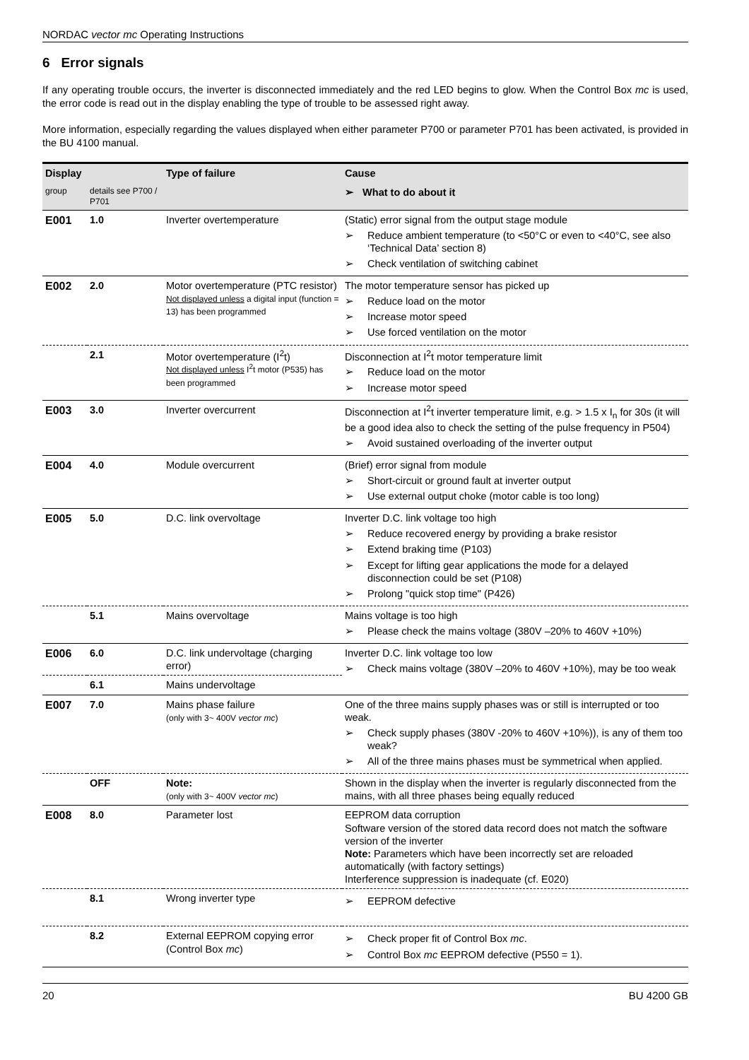NORDAC vector mc Operating Instructions
6 Error signals
If any operating trouble occurs, the inverter is disconnected immediately and the red LED begins to glow. When the Control Box mc is used, the error code is read out in the display enabling the type of trouble to be assessed right away.
More information, especially regarding the values displayed when either parameter P700 or parameter P701 has been activated, is provided in the BU 4100 manual.
| Display | | Type of failure | Cause |
| --- | --- | --- | --- |
| group | details see P700 / P701 | | ➢ What to do about it |
| E001 | 1.0 | Inverter overtemperature | (Static) error signal from the output stage module ➢ Reduce ambient temperature (to <50°C or even to <40°C, see also ‘Technical Data’ section 8) ➢ Check ventilation of switching cabinet |
| E002 | 2.0 | Motor overtemperature (PTC resistor) Not displayed unless a digital input (function = 13) has been programmed | The motor temperature sensor has picked up ➢ Reduce load on the motor ➢ Increase motor speed ➢ Use forced ventilation on the motor |
| | 2.1 | Motor overtemperature (I<sup>2</sup>t) Not displayed unless I<sup>2</sup>t motor (P535) has been programmed | Disconnection at I<sup>2</sup>t motor temperature limit ➢ Reduce load on the motor ➢ Increase motor speed |
| E003 | 3.0 | Inverter overcurrent | Disconnection at I<sup>2</sup>t inverter temperature limit, e.g. > 1.5 x I<sub>n</sub> for 30s (it will be a good idea also to check the setting of the pulse frequency in P504) ➢ Avoid sustained overloading of the inverter output |
| E004 | 4.0 | Module overcurrent | (Brief) error signal from module ➢ Short-circuit or ground fault at inverter output ➢ Use external output choke (motor cable is too long) |
| E005 | 5.0 | D.C. link overvoltage | Inverter D.C. link voltage too high ➢ Reduce recovered energy by providing a brake resistor ➢ Extend braking time (P103) ➢ Except for lifting gear applications the mode for a delayed disconnection could be set (P108) ➢ Prolong "quick stop time" (P426) |
| | 5.1 | Mains overvoltage | Mains voltage is too high ➢ Please check the mains voltage (380V –20% to 460V +10%) |
| E006 | 6.0 | D.C. link undervoltage (charging error) | Inverter D.C. link voltage too low ➢ Check mains voltage (380V –20% to 460V +10%), may be too weak |
| | 6.1 | Mains undervoltage | |
| E007 | 7.0 | Mains phase failure (only with 3~ 400V vector mc ) | One of the three mains supply phases was or still is interrupted or too weak. ➢ Check supply phases (380V -20% to 460V +10%)), is any of them too weak? ➢ All of the three mains phases must be symmetrical when applied. |
| | OFF | Note: (only with 3~ 400V vector mc ) | Shown in the display when the inverter is regularly disconnected from the mains, with all three phases being equally reduced |
| E008 | 8.0 | Parameter lost | EEPROM data corruption Software version of the stored data record does not match the software version of the inverter Note: Parameters which have been incorrectly set are reloaded automatically (with factory settings) Interference suppression is inadequate (cf. E020) |
| | 8.1 | Wrong inverter type | ➢ EEPROM defective |
| | 8.2 | External EEPROM copying error (Control Box mc ) | ➢ Check proper fit of Control Box mc . ➢ Control Box mc EEPROM defective (P550 = 1). |
20 BU 4200 GB